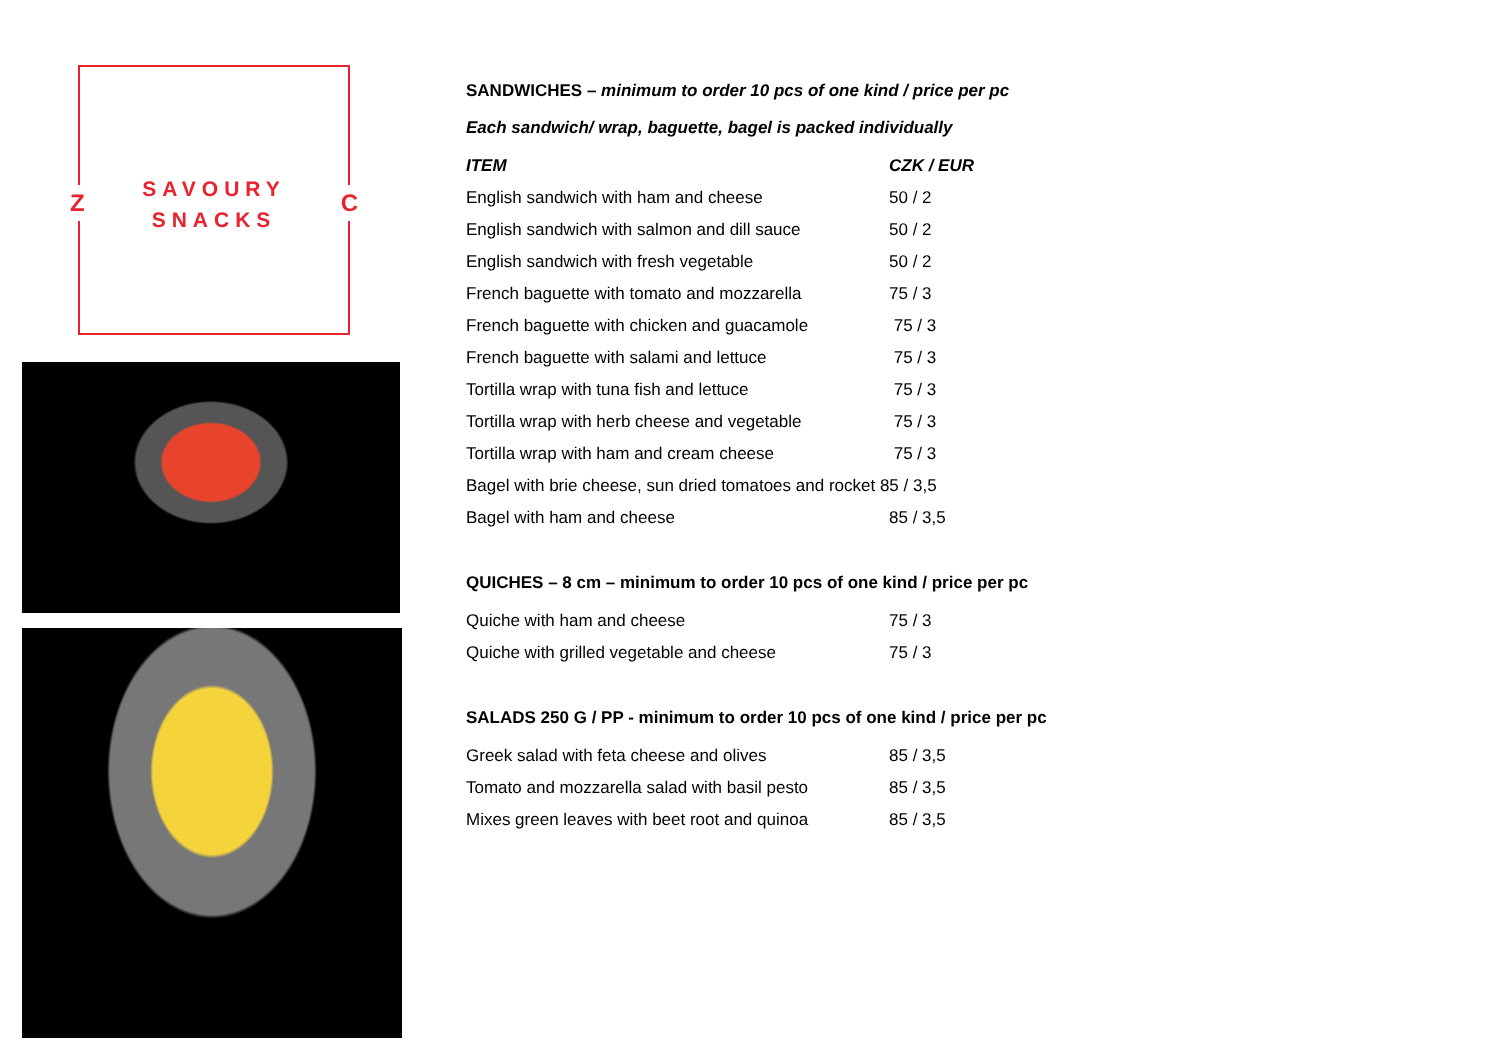Z
SAVOURY
SNACKS
C
SANDWICHES – minimum to order 10 pcs of one kind / price per pc
Each sandwich/ wrap, baguette, bagel is packed individually
| ITEM | CZK / EUR |
| --- | --- |
| English sandwich with ham and cheese | 50 / 2 |
| English sandwich with salmon and dill sauce | 50 / 2 |
| English sandwich with fresh vegetable | 50 / 2 |
| French baguette with tomato and mozzarella | 75 / 3 |
| French baguette with chicken and guacamole | 75 / 3 |
| French baguette with salami and lettuce | 75 / 3 |
| Tortilla wrap with tuna fish and lettuce | 75 / 3 |
| Tortilla wrap with herb cheese and vegetable | 75 / 3 |
| Tortilla wrap with ham and cream cheese | 75 / 3 |
| Bagel with brie cheese, sun dried tomatoes and rocket 85 / 3,5 | |
| Bagel with ham and cheese | 85 / 3,5 |
QUICHES – 8 cm – minimum to order 10 pcs of one kind / price per pc
| Quiche with ham and cheese | 75 / 3 |
| Quiche with grilled vegetable and cheese | 75 / 3 |
SALADS 250 G / PP - minimum to order 10 pcs of one kind / price per pc
| Greek salad with feta cheese and olives | 85 / 3,5 |
| Tomato and mozzarella salad with basil pesto | 85 / 3,5 |
| Mixes green leaves with beet root and quinoa | 85 / 3,5 |